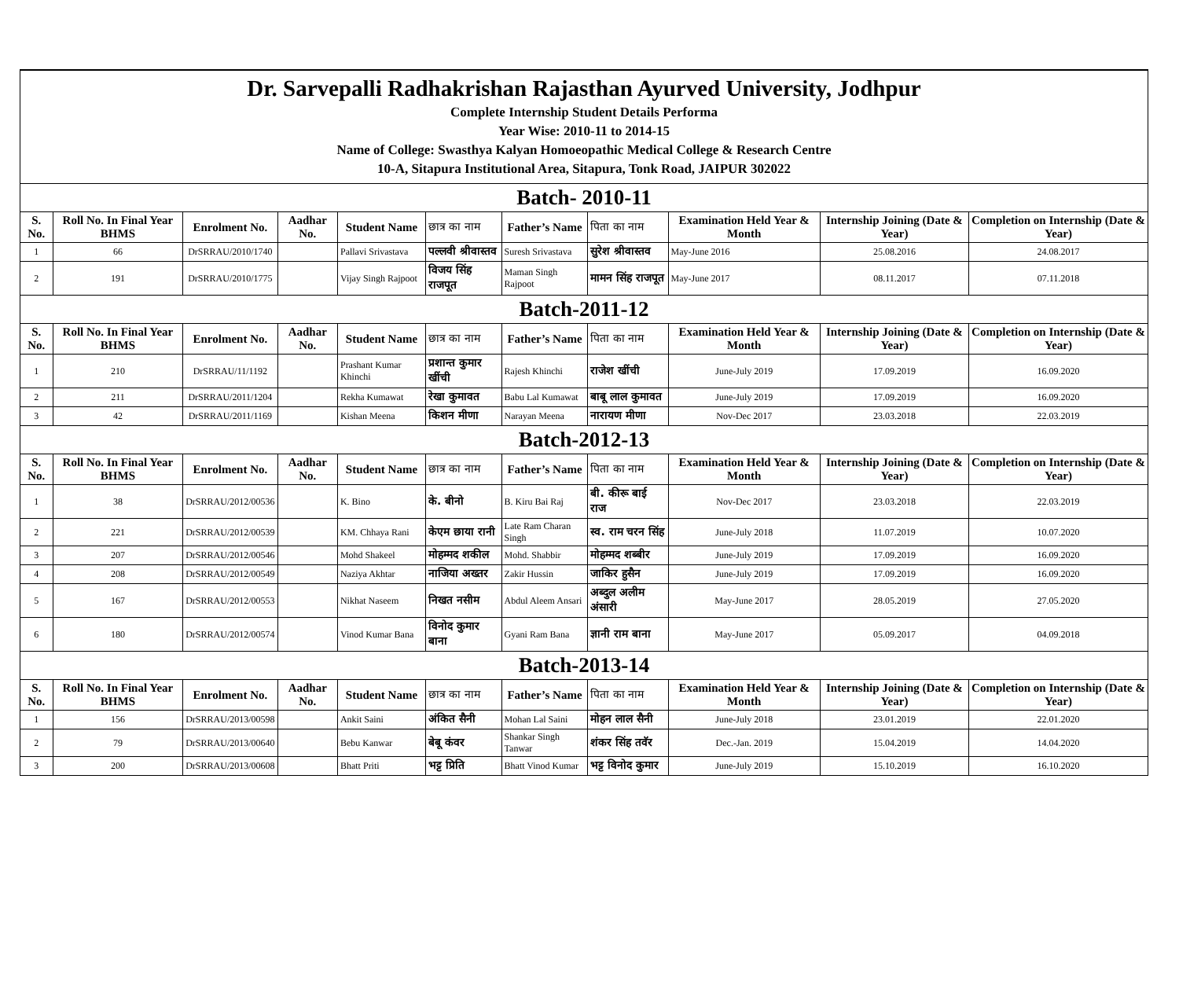| Dr. Sarvepalli Radhakrishan Rajasthan Ayurved University, Jodhpur Complete Internship Student Details Performa Year Wise: 2010-11 to 2014-15 Name of College: Swasthya Kalyan Homoeopathic Medical College & Research Centre 10-A, Sitapura Institutional Area, Sitapura, Tonk Road, JAIPUR 302022 | | | | | | | | | | |
| Batch- 2010-11 | | | | | | | | | | |
| S. No. | Roll No. In Final Year BHMS | Enrolment No. | Aadhar No. | Student Name | छात्र का नाम | Father’s Name | पिता का नाम | Examination Held Year & Month | Internship Joining (Date & Year) | Completion on Internship (Date & Year) |
| 1 | 66 | DrSRRAU/2010/1740 | | Pallavi Srivastava | पल्लवी श्रीवास्तव | Suresh Srivastava | सुरेश श्रीवास्तव | May-June 2016 | 25.08.2016 | 24.08.2017 |
| 2 | 191 | DrSRRAU/2010/1775 | | Vijay Singh Rajpoot | विजय सिंह राजपूत | Maman Singh Rajpoot | मामन सिंह राजपूत | May-June 2017 | 08.11.2017 | 07.11.2018 |
| Batch-2011-12 | | | | | | | | | | |
| S. No. | Roll No. In Final Year BHMS | Enrolment No. | Aadhar No. | Student Name | छात्र का नाम | Father’s Name | पिता का नाम | Examination Held Year & Month | Internship Joining (Date & Year) | Completion on Internship (Date & Year) |
| 1 | 210 | DrSRRAU/11/1192 | | Prashant Kumar Khinchi | प्रशान्त कुमार खींची | Rajesh Khinchi | राजेश खींची | June-July 2019 | 17.09.2019 | 16.09.2020 |
| 2 | 211 | DrSRRAU/2011/1204 | | Rekha Kumawat | रेखा कुमावत | Babu Lal Kumawat | बाबू लाल कुमावत | June-July 2019 | 17.09.2019 | 16.09.2020 |
| 3 | 42 | DrSRRAU/2011/1169 | | Kishan Meena | किशन मीणा | Narayan Meena | नारायण मीणा | Nov-Dec 2017 | 23.03.2018 | 22.03.2019 |
| Batch-2012-13 | | | | | | | | | | |
| S. No. | Roll No. In Final Year BHMS | Enrolment No. | Aadhar No. | Student Name | छात्र का नाम | Father’s Name | पिता का नाम | Examination Held Year & Month | Internship Joining (Date & Year) | Completion on Internship (Date & Year) |
| 1 | 38 | DrSRRAU/2012/00536 | | K. Bino | के. बीनो | B. Kiru Bai Raj | बी. कीरू बाई राज | Nov-Dec 2017 | 23.03.2018 | 22.03.2019 |
| 2 | 221 | DrSRRAU/2012/00539 | | KM. Chhaya Rani | केएम छाया रानी | Late Ram Charan Singh | स्व. राम चरन सिंह | June-July 2018 | 11.07.2019 | 10.07.2020 |
| 3 | 207 | DrSRRAU/2012/00546 | | Mohd Shakeel | मोहम्मद शकील | Mohd. Shabbir | मोहम्मद शब्बीर | June-July 2019 | 17.09.2019 | 16.09.2020 |
| 4 | 208 | DrSRRAU/2012/00549 | | Naziya Akhtar | नाजिया अख्तर | Zakir Hussin | जाकिर हुसैन | June-July 2019 | 17.09.2019 | 16.09.2020 |
| 5 | 167 | DrSRRAU/2012/00553 | | Nikhat Naseem | निखत नसीम | Abdul Aleem Ansari | अब्दुल अलीम अंसारी | May-June 2017 | 28.05.2019 | 27.05.2020 |
| 6 | 180 | DrSRRAU/2012/00574 | | Vinod Kumar Bana | विनोद कुमार बाना | Gyani Ram Bana | ज्ञानी राम बाना | May-June 2017 | 05.09.2017 | 04.09.2018 |
| Batch-2013-14 | | | | | | | | | | |
| S. No. | Roll No. In Final Year BHMS | Enrolment No. | Aadhar No. | Student Name | छात्र का नाम | Father’s Name | पिता का नाम | Examination Held Year & Month | Internship Joining (Date & Year) | Completion on Internship (Date & Year) |
| 1 | 156 | DrSRRAU/2013/00598 | | Ankit Saini | अंकित सैनी | Mohan Lal Saini | मोहन लाल सैनी | June-July 2018 | 23.01.2019 | 22.01.2020 |
| 2 | 79 | DrSRRAU/2013/00640 | | Bebu Kanwar | बेबू कंवर | Shankar Singh Tanwar | शंकर सिंह तवॅर | Dec.-Jan. 2019 | 15.04.2019 | 14.04.2020 |
| 3 | 200 | DrSRRAU/2013/00608 | | Bhatt Priti | भट्ट प्रिति | Bhatt Vinod Kumar | भट्ट विनोद कुमार | June-July 2019 | 15.10.2019 | 16.10.2020 |